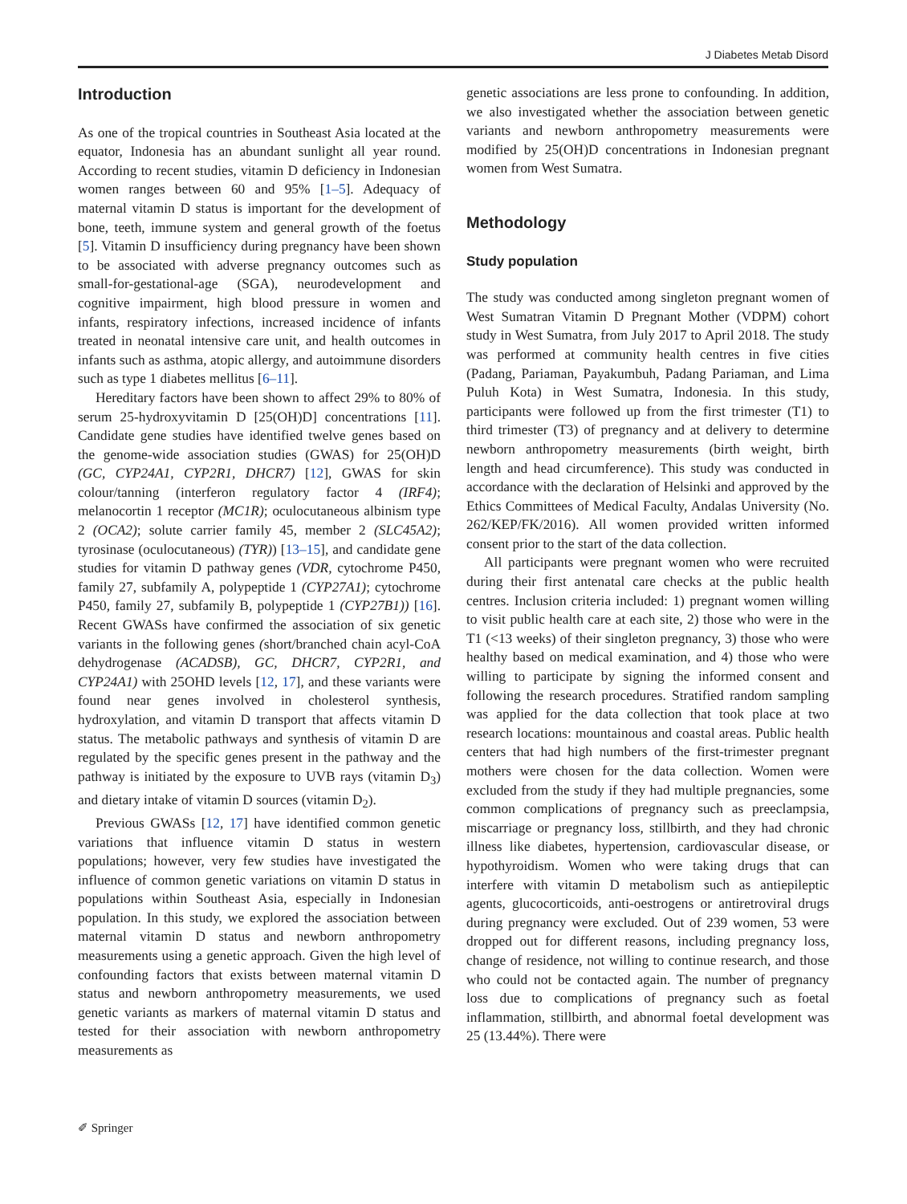J Diabetes Metab Disord
Introduction
As one of the tropical countries in Southeast Asia located at the equator, Indonesia has an abundant sunlight all year round. According to recent studies, vitamin D deficiency in Indonesian women ranges between 60 and 95% [1–5]. Adequacy of maternal vitamin D status is important for the development of bone, teeth, immune system and general growth of the foetus [5]. Vitamin D insufficiency during pregnancy have been shown to be associated with adverse pregnancy outcomes such as small-for-gestational-age (SGA), neurodevelopment and cognitive impairment, high blood pressure in women and infants, respiratory infections, increased incidence of infants treated in neonatal intensive care unit, and health outcomes in infants such as asthma, atopic allergy, and autoimmune disorders such as type 1 diabetes mellitus [6–11].
Hereditary factors have been shown to affect 29% to 80% of serum 25-hydroxyvitamin D [25(OH)D] concentrations [11]. Candidate gene studies have identified twelve genes based on the genome-wide association studies (GWAS) for 25(OH)D (GC, CYP24A1, CYP2R1, DHCR7) [12], GWAS for skin colour/tanning (interferon regulatory factor 4 (IRF4); melanocortin 1 receptor (MC1R); oculocutaneous albinism type 2 (OCA2); solute carrier family 45, member 2 (SLC45A2); tyrosinase (oculocutaneous) (TYR)) [13–15], and candidate gene studies for vitamin D pathway genes (VDR, cytochrome P450, family 27, subfamily A, polypeptide 1 (CYP27A1); cytochrome P450, family 27, subfamily B, polypeptide 1 (CYP27B1)) [16]. Recent GWASs have confirmed the association of six genetic variants in the following genes (short/branched chain acyl-CoA dehydrogenase (ACADSB), GC, DHCR7, CYP2R1, and CYP24A1) with 25OHD levels [12, 17], and these variants were found near genes involved in cholesterol synthesis, hydroxylation, and vitamin D transport that affects vitamin D status. The metabolic pathways and synthesis of vitamin D are regulated by the specific genes present in the pathway and the pathway is initiated by the exposure to UVB rays (vitamin D<sub>3</sub>) and dietary intake of vitamin D sources (vitamin D<sub>2</sub>).
Previous GWASs [12, 17] have identified common genetic variations that influence vitamin D status in western populations; however, very few studies have investigated the influence of common genetic variations on vitamin D status in populations within Southeast Asia, especially in Indonesian population. In this study, we explored the association between maternal vitamin D status and newborn anthropometry measurements using a genetic approach. Given the high level of confounding factors that exists between maternal vitamin D status and newborn anthropometry measurements, we used genetic variants as markers of maternal vitamin D status and tested for their association with newborn anthropometry measurements as
genetic associations are less prone to confounding. In addition, we also investigated whether the association between genetic variants and newborn anthropometry measurements were modified by 25(OH)D concentrations in Indonesian pregnant women from West Sumatra.
Methodology
Study population
The study was conducted among singleton pregnant women of West Sumatran Vitamin D Pregnant Mother (VDPM) cohort study in West Sumatra, from July 2017 to April 2018. The study was performed at community health centres in five cities (Padang, Pariaman, Payakumbuh, Padang Pariaman, and Lima Puluh Kota) in West Sumatra, Indonesia. In this study, participants were followed up from the first trimester (T1) to third trimester (T3) of pregnancy and at delivery to determine newborn anthropometry measurements (birth weight, birth length and head circumference). This study was conducted in accordance with the declaration of Helsinki and approved by the Ethics Committees of Medical Faculty, Andalas University (No. 262/KEP/FK/2016). All women provided written informed consent prior to the start of the data collection.
All participants were pregnant women who were recruited during their first antenatal care checks at the public health centres. Inclusion criteria included: 1) pregnant women willing to visit public health care at each site, 2) those who were in the T1 (<13 weeks) of their singleton pregnancy, 3) those who were healthy based on medical examination, and 4) those who were willing to participate by signing the informed consent and following the research procedures. Stratified random sampling was applied for the data collection that took place at two research locations: mountainous and coastal areas. Public health centers that had high numbers of the first-trimester pregnant mothers were chosen for the data collection. Women were excluded from the study if they had multiple pregnancies, some common complications of pregnancy such as preeclampsia, miscarriage or pregnancy loss, stillbirth, and they had chronic illness like diabetes, hypertension, cardiovascular disease, or hypothyroidism. Women who were taking drugs that can interfere with vitamin D metabolism such as antiepileptic agents, glucocorticoids, anti-oestrogens or antiretroviral drugs during pregnancy were excluded. Out of 239 women, 53 were dropped out for different reasons, including pregnancy loss, change of residence, not willing to continue research, and those who could not be contacted again. The number of pregnancy loss due to complications of pregnancy such as foetal inflammation, stillbirth, and abnormal foetal development was 25 (13.44%). There were
✐ Springer